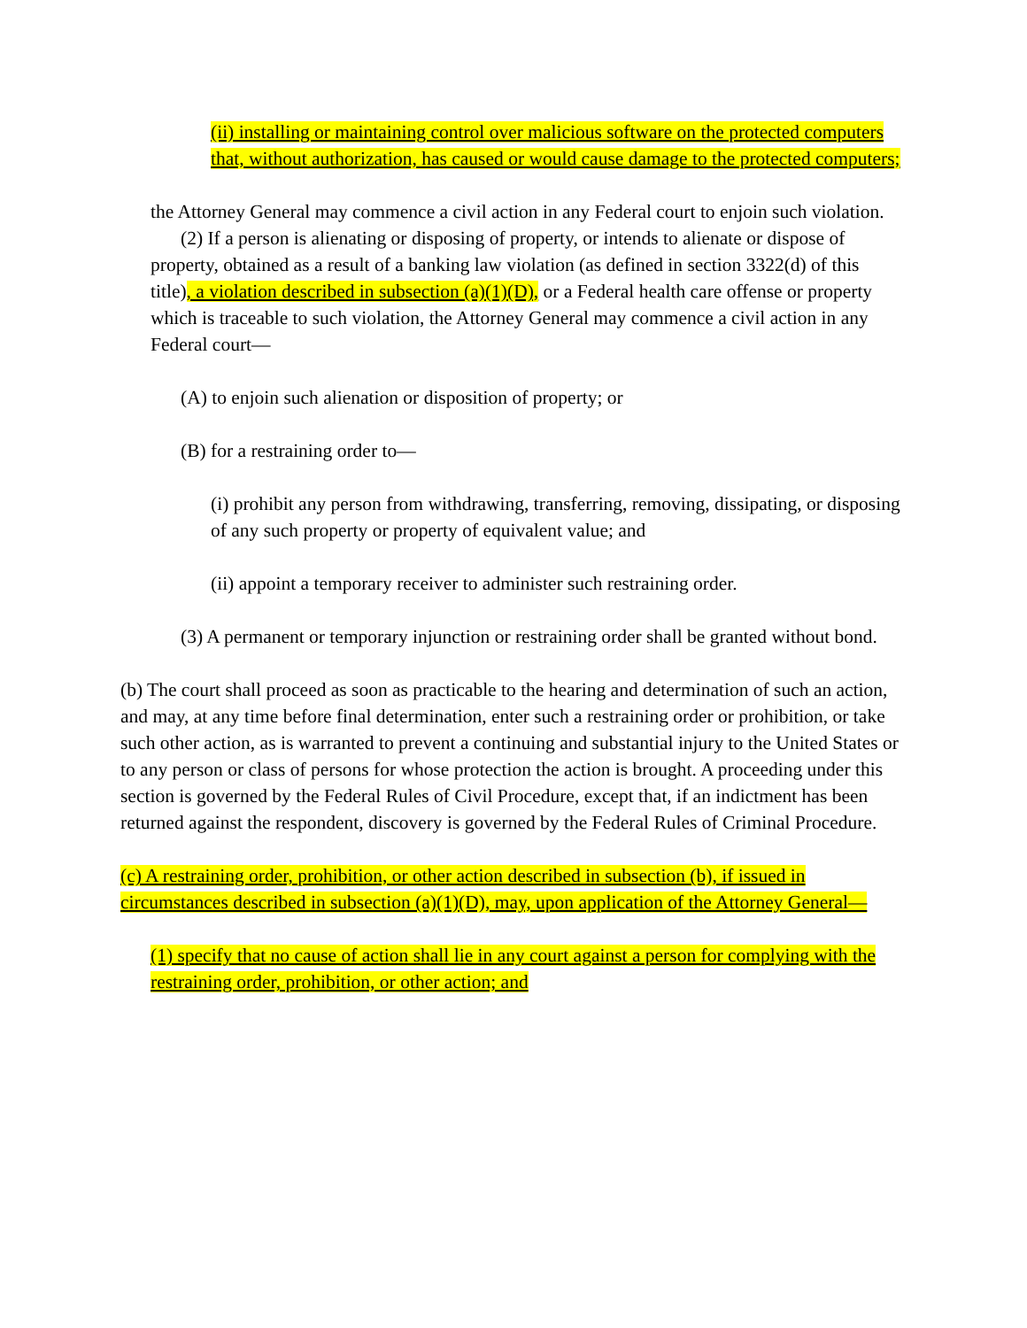(ii) installing or maintaining control over malicious software on the protected computers that, without authorization, has caused or would cause damage to the protected computers;
the Attorney General may commence a civil action in any Federal court to enjoin such violation.
(2) If a person is alienating or disposing of property, or intends to alienate or dispose of property, obtained as a result of a banking law violation (as defined in section 3322(d) of this title), a violation described in subsection (a)(1)(D), or a Federal health care offense or property which is traceable to such violation, the Attorney General may commence a civil action in any Federal court—
(A) to enjoin such alienation or disposition of property; or
(B) for a restraining order to—
(i) prohibit any person from withdrawing, transferring, removing, dissipating, or disposing of any such property or property of equivalent value; and
(ii) appoint a temporary receiver to administer such restraining order.
(3) A permanent or temporary injunction or restraining order shall be granted without bond.
(b) The court shall proceed as soon as practicable to the hearing and determination of such an action, and may, at any time before final determination, enter such a restraining order or prohibition, or take such other action, as is warranted to prevent a continuing and substantial injury to the United States or to any person or class of persons for whose protection the action is brought. A proceeding under this section is governed by the Federal Rules of Civil Procedure, except that, if an indictment has been returned against the respondent, discovery is governed by the Federal Rules of Criminal Procedure.
(c) A restraining order, prohibition, or other action described in subsection (b), if issued in circumstances described in subsection (a)(1)(D), may, upon application of the Attorney General—
(1) specify that no cause of action shall lie in any court against a person for complying with the restraining order, prohibition, or other action; and